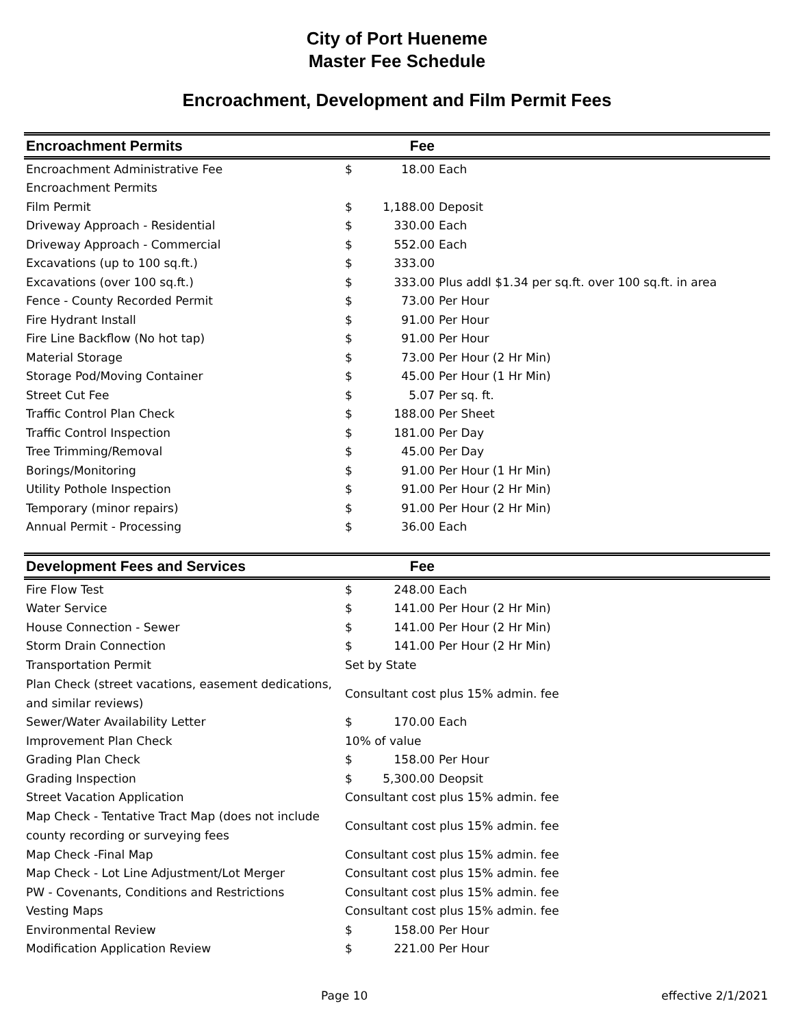City of Port Hueneme
Master Fee Schedule
Encroachment, Development and Film Permit Fees
| Encroachment Permits | | Fee | |
| --- | --- | --- | --- |
| Encroachment Administrative Fee | $ | 18.00 | Each |
| Encroachment Permits | | | |
| Film Permit | $ | 1,188.00 | Deposit |
| Driveway Approach - Residential | $ | 330.00 | Each |
| Driveway Approach - Commercial | $ | 552.00 | Each |
| Excavations (up to 100 sq.ft.) | $ | 333.00 | |
| Excavations (over 100 sq.ft.) | $ | 333.00 | Plus addl $1.34 per sq.ft. over 100 sq.ft. in area |
| Fence - County Recorded Permit | $ | 73.00 | Per Hour |
| Fire Hydrant Install | $ | 91.00 | Per Hour |
| Fire Line Backflow (No hot tap) | $ | 91.00 | Per Hour |
| Material Storage | $ | 73.00 | Per Hour (2 Hr Min) |
| Storage Pod/Moving Container | $ | 45.00 | Per Hour (1 Hr Min) |
| Street Cut Fee | $ | 5.07 | Per sq. ft. |
| Traffic Control Plan Check | $ | 188.00 | Per Sheet |
| Traffic Control Inspection | $ | 181.00 | Per Day |
| Tree Trimming/Removal | $ | 45.00 | Per Day |
| Borings/Monitoring | $ | 91.00 | Per Hour (1 Hr Min) |
| Utility Pothole Inspection | $ | 91.00 | Per Hour (2 Hr Min) |
| Temporary (minor repairs) | $ | 91.00 | Per Hour (2 Hr Min) |
| Annual Permit - Processing | $ | 36.00 | Each |
| Development Fees and Services | | Fee | |
| --- | --- | --- | --- |
| Fire Flow Test | $ | 248.00 | Each |
| Water Service | $ | 141.00 | Per Hour (2 Hr Min) |
| House Connection - Sewer | $ | 141.00 | Per Hour (2 Hr Min) |
| Storm Drain Connection | $ | 141.00 | Per Hour (2 Hr Min) |
| Transportation Permit | Set by State | | |
| Plan Check (street vacations, easement dedications, and similar reviews) | Consultant cost plus 15% admin. fee | | |
| Sewer/Water Availability Letter | $ | 170.00 | Each |
| Improvement Plan Check | 10% of value | | |
| Grading Plan Check | $ | 158.00 | Per Hour |
| Grading Inspection | $ | 5,300.00 | Deopsit |
| Street Vacation Application | Consultant cost plus 15% admin. fee | | |
| Map Check - Tentative Tract Map (does not include county recording or surveying fees | Consultant cost plus 15% admin. fee | | |
| Map Check -Final Map | Consultant cost plus 15% admin. fee | | |
| Map Check - Lot Line Adjustment/Lot Merger | Consultant cost plus 15% admin. fee | | |
| PW - Covenants, Conditions and Restrictions | Consultant cost plus 15% admin. fee | | |
| Vesting Maps | Consultant cost plus 15% admin. fee | | |
| Environmental Review | $ | 158.00 | Per Hour |
| Modification Application Review | $ | 221.00 | Per Hour |
Page 10 effective 2/1/2021